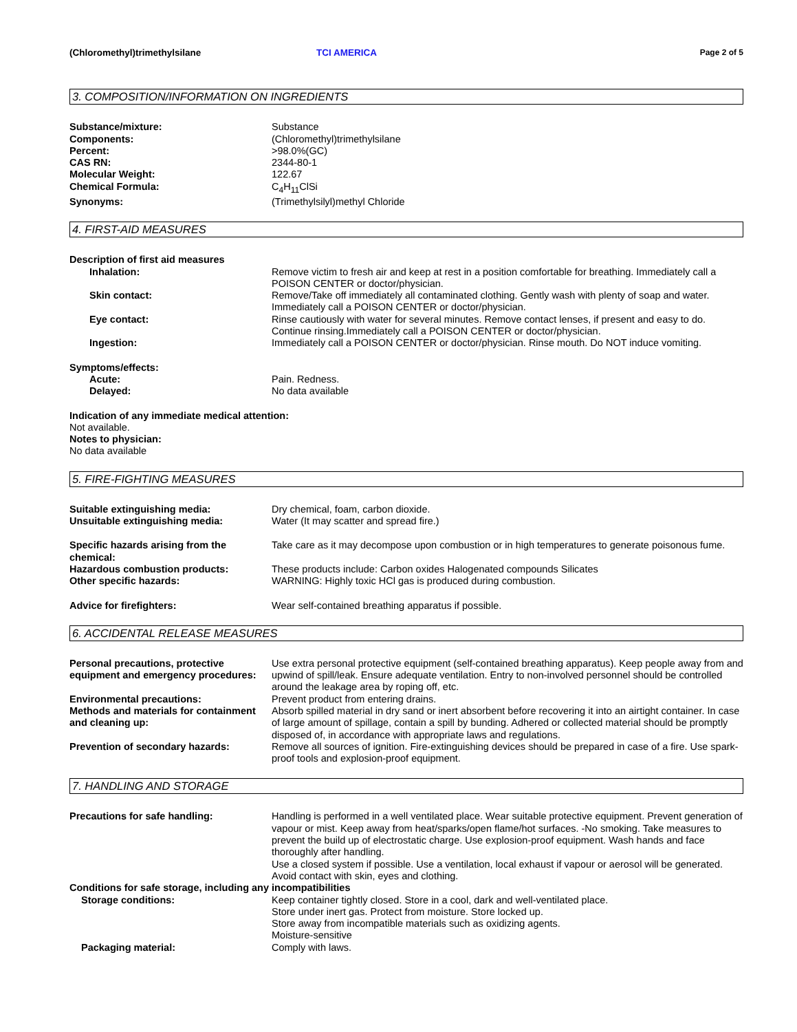(Chloromethyl)trimethylsilane TCI AMERICA Page 2 of 5
3. COMPOSITION/INFORMATION ON INGREDIENTS
Substance/mixture: Substance
Components: (Chloromethyl)trimethylsilane
Percent: >98.0%(GC)
CAS RN: 2344-80-1
Molecular Weight: 122.67
Chemical Formula: C<sub>4</sub>H<sub>11</sub>ClSi
Synonyms: (Trimethylsilyl)methyl Chloride
4. FIRST-AID MEASURES
Description of first aid measures
Inhalation: Remove victim to fresh air and keep at rest in a position comfortable for breathing. Immediately call a POISON CENTER or doctor/physician.
Skin contact: Remove/Take off immediately all contaminated clothing. Gently wash with plenty of soap and water. Immediately call a POISON CENTER or doctor/physician.
Eye contact: Rinse cautiously with water for several minutes. Remove contact lenses, if present and easy to do. Continue rinsing.Immediately call a POISON CENTER or doctor/physician.
Ingestion: Immediately call a POISON CENTER or doctor/physician. Rinse mouth. Do NOT induce vomiting.
Symptoms/effects:
Acute: Pain. Redness.
Delayed: No data available
Indication of any immediate medical attention:
Not available.
Notes to physician:
No data available
5. FIRE-FIGHTING MEASURES
Suitable extinguishing media: Dry chemical, foam, carbon dioxide.
Unsuitable extinguishing media: Water (It may scatter and spread fire.)
Specific hazards arising from the chemical:
Take care as it may decompose upon combustion or in high temperatures to generate poisonous fume.
Hazardous combustion products: These products include: Carbon oxides Halogenated compounds Silicates
Other specific hazards: WARNING: Highly toxic HCl gas is produced during combustion.
Advice for firefighters: Wear self-contained breathing apparatus if possible.
6. ACCIDENTAL RELEASE MEASURES
Personal precautions, protective equipment and emergency procedures:
Use extra personal protective equipment (self-contained breathing apparatus). Keep people away from and upwind of spill/leak. Ensure adequate ventilation. Entry to non-involved personnel should be controlled around the leakage area by roping off, etc.
Environmental precautions: Prevent product from entering drains.
Methods and materials for containment and cleaning up:
Absorb spilled material in dry sand or inert absorbent before recovering it into an airtight container. In case of large amount of spillage, contain a spill by bunding. Adhered or collected material should be promptly disposed of, in accordance with appropriate laws and regulations.
Prevention of secondary hazards: Remove all sources of ignition. Fire-extinguishing devices should be prepared in case of a fire. Use spark-proof tools and explosion-proof equipment.
7. HANDLING AND STORAGE
Precautions for safe handling: Handling is performed in a well ventilated place. Wear suitable protective equipment. Prevent generation of vapour or mist. Keep away from heat/sparks/open flame/hot surfaces. -No smoking. Take measures to prevent the build up of electrostatic charge. Use explosion-proof equipment. Wash hands and face thoroughly after handling.
Use a closed system if possible. Use a ventilation, local exhaust if vapour or aerosol will be generated. Avoid contact with skin, eyes and clothing.
Conditions for safe storage, including any incompatibilities
Storage conditions: Keep container tightly closed. Store in a cool, dark and well-ventilated place.
Store under inert gas. Protect from moisture. Store locked up.
Store away from incompatible materials such as oxidizing agents.
Moisture-sensitive
Packaging material: Comply with laws.